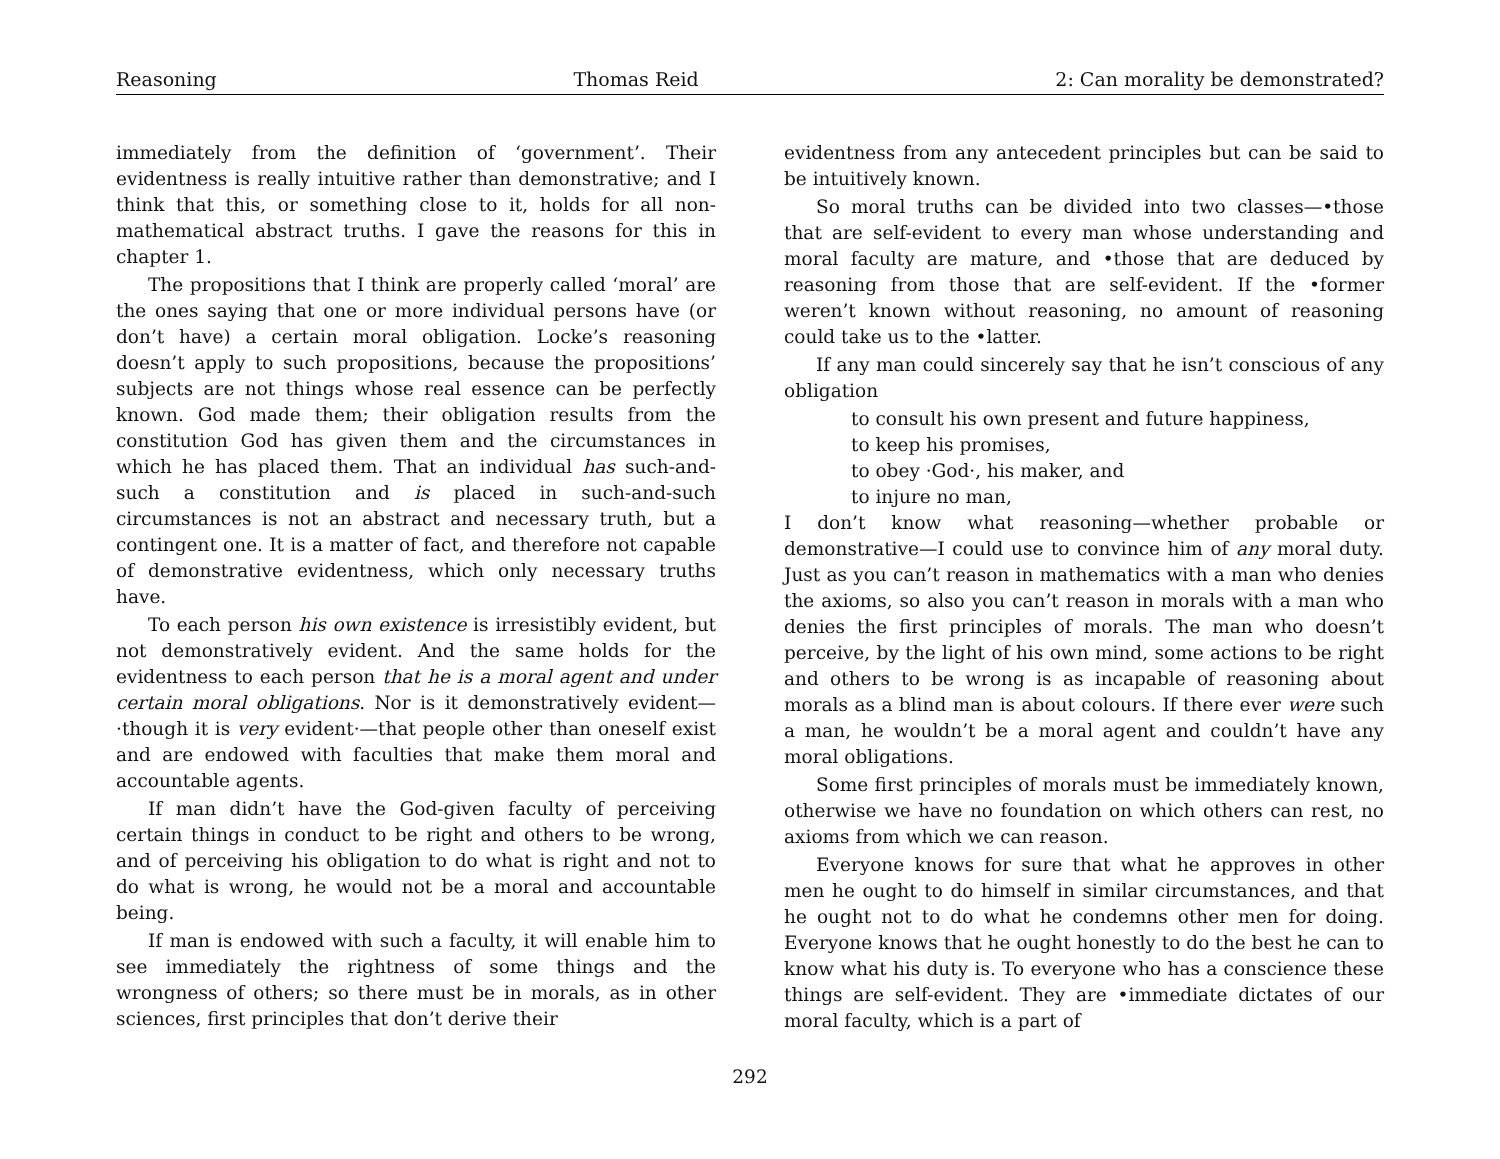Reasoning Thomas Reid 2: Can morality be demonstrated?
immediately from the definition of ‘government’. Their evidentness is really intuitive rather than demonstrative; and I think that this, or something close to it, holds for all non-mathematical abstract truths. I gave the reasons for this in chapter 1.
The propositions that I think are properly called ‘moral’ are the ones saying that one or more individual persons have (or don’t have) a certain moral obligation. Locke’s reasoning doesn’t apply to such propositions, because the propositions’ subjects are not things whose real essence can be perfectly known. God made them; their obligation results from the constitution God has given them and the circumstances in which he has placed them. That an individual has such-and-such a constitution and is placed in such-and-such circumstances is not an abstract and necessary truth, but a contingent one. It is a matter of fact, and therefore not capable of demonstrative evidentness, which only necessary truths have.
To each person his own existence is irresistibly evident, but not demonstratively evident. And the same holds for the evidentness to each person that he is a moral agent and under certain moral obligations. Nor is it demonstratively evident—·though it is very evident·—that people other than oneself exist and are endowed with faculties that make them moral and accountable agents.
If man didn’t have the God-given faculty of perceiving certain things in conduct to be right and others to be wrong, and of perceiving his obligation to do what is right and not to do what is wrong, he would not be a moral and accountable being.
If man is endowed with such a faculty, it will enable him to see immediately the rightness of some things and the wrongness of others; so there must be in morals, as in other sciences, first principles that don’t derive their
evidentness from any antecedent principles but can be said to be intuitively known.
So moral truths can be divided into two classes—•those that are self-evident to every man whose understanding and moral faculty are mature, and •those that are deduced by reasoning from those that are self-evident. If the •former weren’t known without reasoning, no amount of reasoning could take us to the •latter.
If any man could sincerely say that he isn’t conscious of any obligation
to consult his own present and future happiness,
to keep his promises,
to obey ·God·, his maker, and
to injure no man,
I don’t know what reasoning—whether probable or demonstrative—I could use to convince him of any moral duty. Just as you can’t reason in mathematics with a man who denies the axioms, so also you can’t reason in morals with a man who denies the first principles of morals. The man who doesn’t perceive, by the light of his own mind, some actions to be right and others to be wrong is as incapable of reasoning about morals as a blind man is about colours. If there ever were such a man, he wouldn’t be a moral agent and couldn’t have any moral obligations.
Some first principles of morals must be immediately known, otherwise we have no foundation on which others can rest, no axioms from which we can reason.
Everyone knows for sure that what he approves in other men he ought to do himself in similar circumstances, and that he ought not to do what he condemns other men for doing. Everyone knows that he ought honestly to do the best he can to know what his duty is. To everyone who has a conscience these things are self-evident. They are •immediate dictates of our moral faculty, which is a part of
292